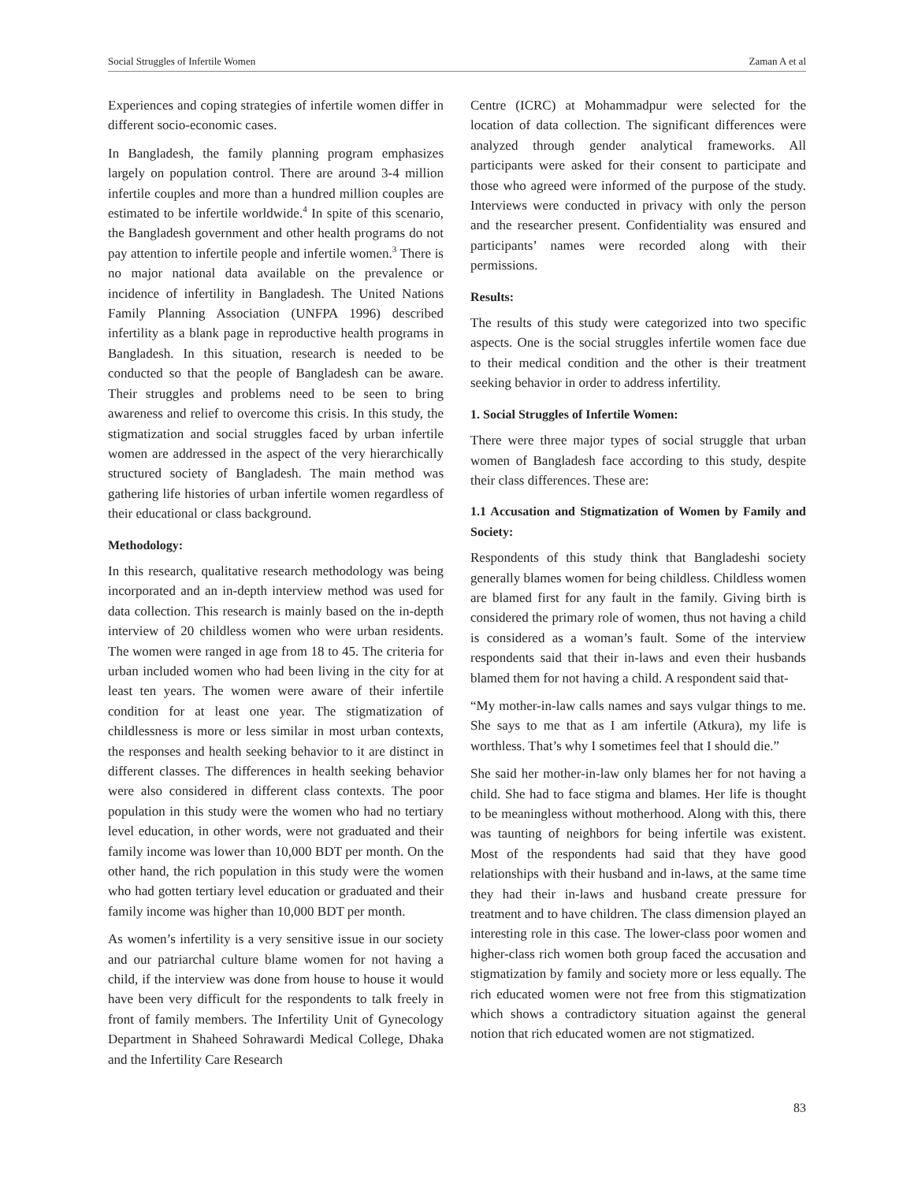Social Struggles of Infertile Women Zaman A et al
Experiences and coping strategies of infertile women differ in different socio-economic cases.
In Bangladesh, the family planning program emphasizes largely on population control. There are around 3-4 million infertile couples and more than a hundred million couples are estimated to be infertile worldwide.<sup>4</sup> In spite of this scenario, the Bangladesh government and other health programs do not pay attention to infertile people and infertile women.<sup>3</sup> There is no major national data available on the prevalence or incidence of infertility in Bangladesh. The United Nations Family Planning Association (UNFPA 1996) described infertility as a blank page in reproductive health programs in Bangladesh. In this situation, research is needed to be conducted so that the people of Bangladesh can be aware. Their struggles and problems need to be seen to bring awareness and relief to overcome this crisis. In this study, the stigmatization and social struggles faced by urban infertile women are addressed in the aspect of the very hierarchically structured society of Bangladesh. The main method was gathering life histories of urban infertile women regardless of their educational or class background.
Methodology:
In this research, qualitative research methodology was being incorporated and an in-depth interview method was used for data collection. This research is mainly based on the in-depth interview of 20 childless women who were urban residents. The women were ranged in age from 18 to 45. The criteria for urban included women who had been living in the city for at least ten years. The women were aware of their infertile condition for at least one year. The stigmatization of childlessness is more or less similar in most urban contexts, the responses and health seeking behavior to it are distinct in different classes. The differences in health seeking behavior were also considered in different class contexts. The poor population in this study were the women who had no tertiary level education, in other words, were not graduated and their family income was lower than 10,000 BDT per month. On the other hand, the rich population in this study were the women who had gotten tertiary level education or graduated and their family income was higher than 10,000 BDT per month.
As women’s infertility is a very sensitive issue in our society and our patriarchal culture blame women for not having a child, if the interview was done from house to house it would have been very difficult for the respondents to talk freely in front of family members. The Infertility Unit of Gynecology Department in Shaheed Sohrawardi Medical College, Dhaka and the Infertility Care Research
Centre (ICRC) at Mohammadpur were selected for the location of data collection. The significant differences were analyzed through gender analytical frameworks. All participants were asked for their consent to participate and those who agreed were informed of the purpose of the study. Interviews were conducted in privacy with only the person and the researcher present. Confidentiality was ensured and participants’ names were recorded along with their permissions.
Results:
The results of this study were categorized into two specific aspects. One is the social struggles infertile women face due to their medical condition and the other is their treatment seeking behavior in order to address infertility.
1. Social Struggles of Infertile Women:
There were three major types of social struggle that urban women of Bangladesh face according to this study, despite their class differences. These are:
1.1 Accusation and Stigmatization of Women by Family and Society:
Respondents of this study think that Bangladeshi society generally blames women for being childless. Childless women are blamed first for any fault in the family. Giving birth is considered the primary role of women, thus not having a child is considered as a woman’s fault. Some of the interview respondents said that their in-laws and even their husbands blamed them for not having a child. A respondent said that-
“My mother-in-law calls names and says vulgar things to me. She says to me that as I am infertile (Atkura), my life is worthless. That’s why I sometimes feel that I should die.”
She said her mother-in-law only blames her for not having a child. She had to face stigma and blames. Her life is thought to be meaningless without motherhood. Along with this, there was taunting of neighbors for being infertile was existent. Most of the respondents had said that they have good relationships with their husband and in-laws, at the same time they had their in-laws and husband create pressure for treatment and to have children. The class dimension played an interesting role in this case. The lower-class poor women and higher-class rich women both group faced the accusation and stigmatization by family and society more or less equally. The rich educated women were not free from this stigmatization which shows a contradictory situation against the general notion that rich educated women are not stigmatized.
83